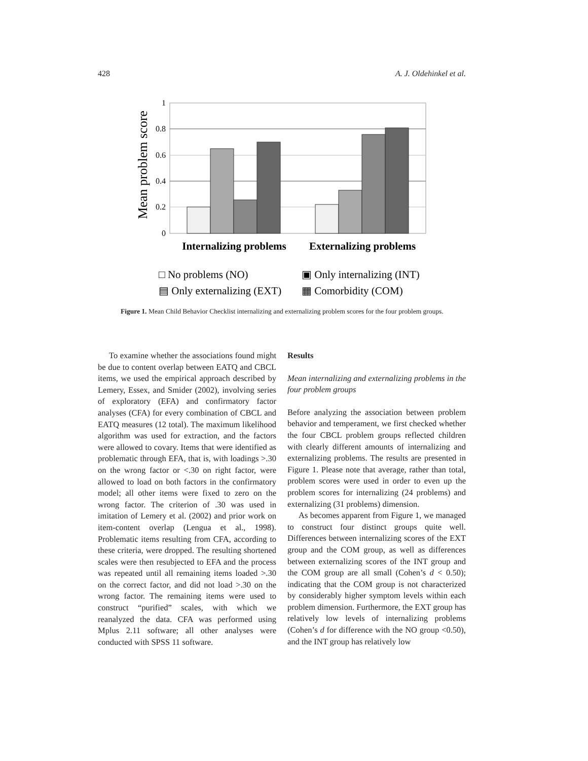428 A. J. Oldehinkel et al.
Mean problem score
1
0.8
0.6
0.4
0.2
0
Internalizing problems
Externalizing problems
□ No problems (NO)
▣ Only internalizing (INT)
▤ Only externalizing (EXT)
▦ Comorbidity (COM)
Figure 1. Mean Child Behavior Checklist internalizing and externalizing problem scores for the four problem groups.
To examine whether the associations found might be due to content overlap between EATQ and CBCL items, we used the empirical approach described by Lemery, Essex, and Smider (2002), involving series of exploratory (EFA) and confirmatory factor analyses (CFA) for every combination of CBCL and EATQ measures (12 total). The maximum likelihood algorithm was used for extraction, and the factors were allowed to covary. Items that were identified as problematic through EFA, that is, with loadings >.30 on the wrong factor or <.30 on right factor, were allowed to load on both factors in the confirmatory model; all other items were fixed to zero on the wrong factor. The criterion of .30 was used in imitation of Lemery et al. (2002) and prior work on item-content overlap (Lengua et al., 1998). Problematic items resulting from CFA, according to these criteria, were dropped. The resulting shortened scales were then resubjected to EFA and the process was repeated until all remaining items loaded >.30 on the correct factor, and did not load >.30 on the wrong factor. The remaining items were used to construct “purified” scales, with which we reanalyzed the data. CFA was performed using Mplus 2.11 software; all other analyses were conducted with SPSS 11 software.
Results
Mean internalizing and externalizing problems in the four problem groups
Before analyzing the association between problem behavior and temperament, we first checked whether the four CBCL problem groups reflected children with clearly different amounts of internalizing and externalizing problems. The results are presented in Figure 1. Please note that average, rather than total, problem scores were used in order to even up the problem scores for internalizing (24 problems) and externalizing (31 problems) dimension.
As becomes apparent from Figure 1, we managed to construct four distinct groups quite well. Differences between internalizing scores of the EXT group and the COM group, as well as differences between externalizing scores of the INT group and the COM group are all small (Cohen’s d < 0.50); indicating that the COM group is not characterized by considerably higher symptom levels within each problem dimension. Furthermore, the EXT group has relatively low levels of internalizing problems (Cohen’s d for difference with the NO group <0.50), and the INT group has relatively low